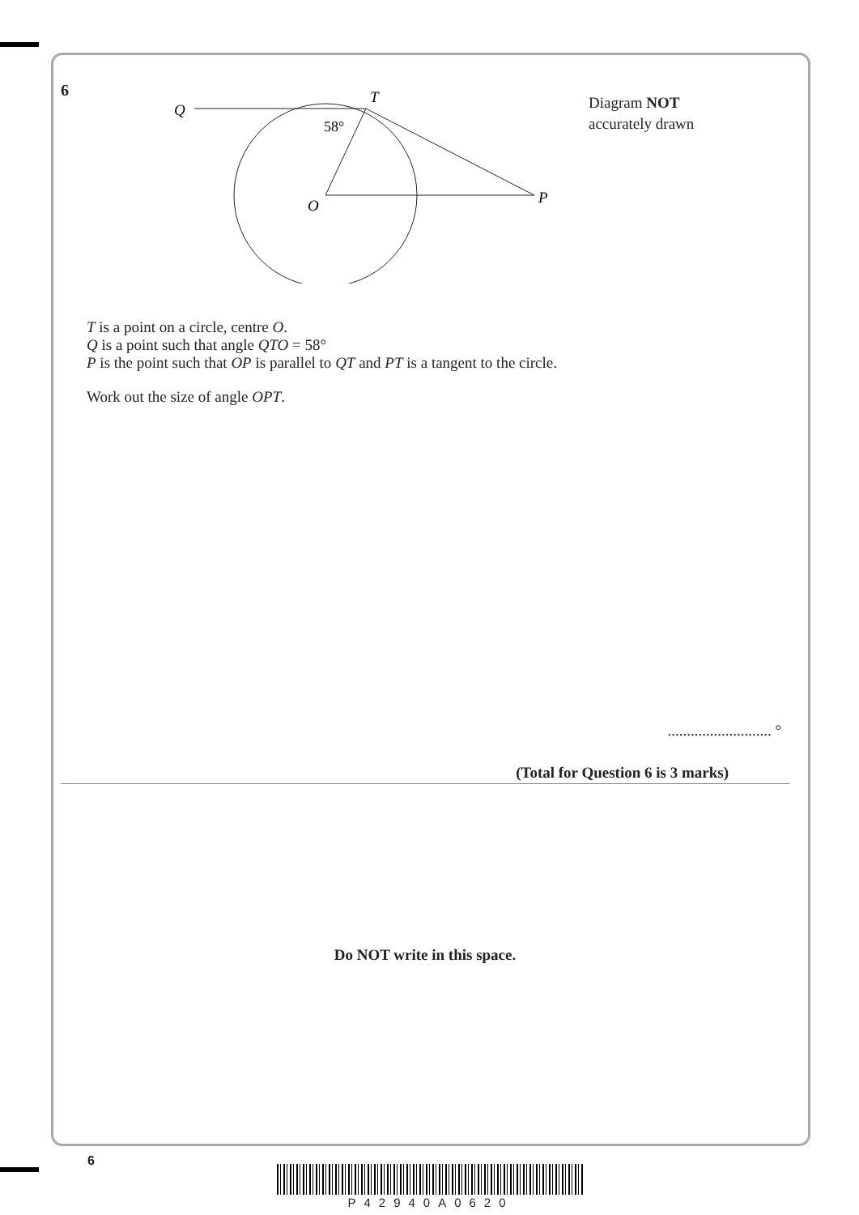6
Diagram NOT
accurately drawn
Q
T
O
P
58°
T is a point on a circle, centre O.
Q is a point such that angle QTO = 58°
P is the point such that OP is parallel to QT and PT is a tangent to the circle.
Work out the size of angle OPT.
........................... °
(Total for Question 6 is 3 marks)
Do NOT write in this space.
6
P42940A0620